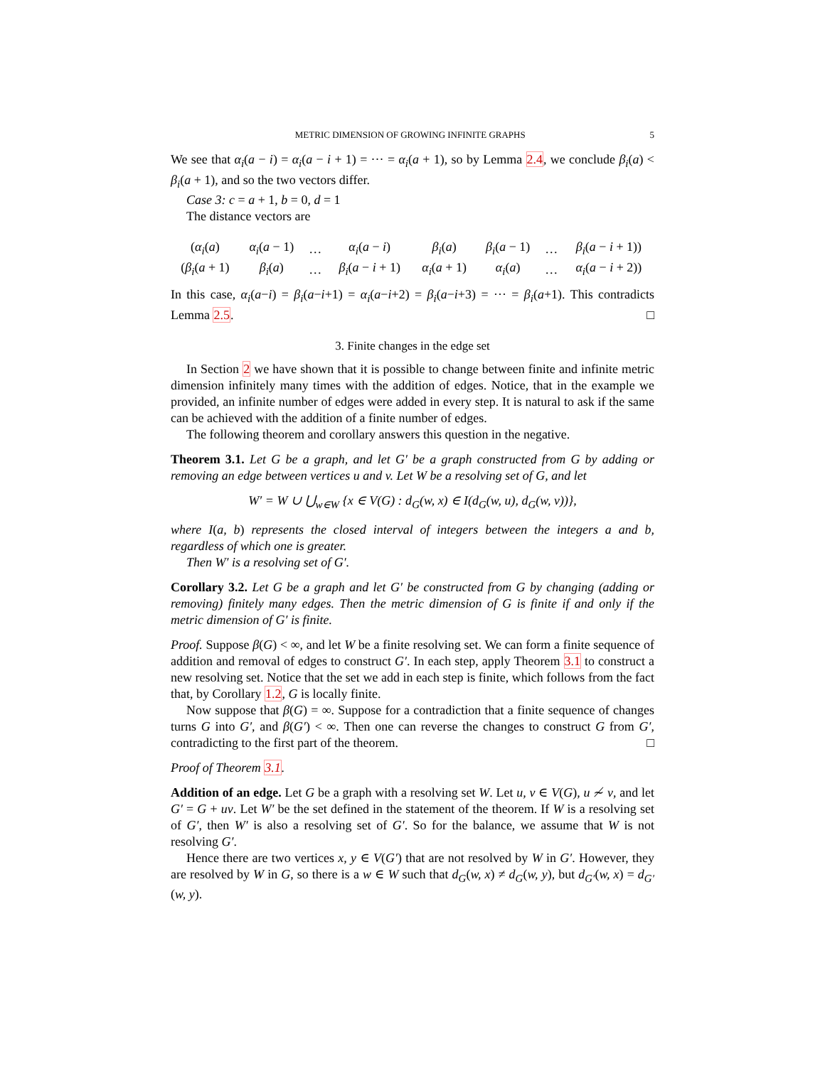METRIC DIMENSION OF GROWING INFINITE GRAPHS 5
We see that α<sub>i</sub>(a − i) = α<sub>i</sub>(a − i + 1) = ··· = α<sub>i</sub>(a + 1), so by Lemma 2.4, we conclude β<sub>i</sub>(a) < β<sub>i</sub>(a + 1), and so the two vectors differ.
Case 3: c = a + 1, b = 0, d = 1
The distance vectors are
| ( α<sub>i</sub> ( a ) | α<sub>i</sub> ( a − 1) | … | α<sub>i</sub> ( a − i ) | β<sub>i</sub> ( a ) | β<sub>i</sub> ( a − 1) | … | β<sub>i</sub> ( a − i + 1)) |
| ( β<sub>i</sub> ( a + 1) | β<sub>i</sub> ( a ) | … | β<sub>i</sub> ( a − i + 1) | α<sub>i</sub> ( a + 1) | α<sub>i</sub> ( a ) | … | α<sub>i</sub> ( a − i + 2)) |
In this case, α<sub>i</sub>(a−i) = β<sub>i</sub>(a−i+1) = α<sub>i</sub>(a−i+2) = β<sub>i</sub>(a−i+3) = ··· = β<sub>i</sub>(a+1). This contradicts Lemma 2.5. □
3. Finite changes in the edge set
In Section 2 we have shown that it is possible to change between finite and infinite metric dimension infinitely many times with the addition of edges. Notice, that in the example we provided, an infinite number of edges were added in every step. It is natural to ask if the same can be achieved with the addition of a finite number of edges.
The following theorem and corollary answers this question in the negative.
Theorem 3.1. Let G be a graph, and let G′ be a graph constructed from G by adding or removing an edge between vertices u and v. Let W be a resolving set of G, and let
W′ = W ∪ ⋃<sub>w∈W</sub> {x ∈ V(G) : d<sub>G</sub>(w, x) ∈ I(d<sub>G</sub>(w, u), d<sub>G</sub>(w, v))},
where I(a, b) represents the closed interval of integers between the integers a and b, regardless of which one is greater.
Then W′ is a resolving set of G′.
Corollary 3.2. Let G be a graph and let G′ be constructed from G by changing (adding or removing) finitely many edges. Then the metric dimension of G is finite if and only if the metric dimension of G′ is finite.
Proof. Suppose β(G) < ∞, and let W be a finite resolving set. We can form a finite sequence of addition and removal of edges to construct G′. In each step, apply Theorem 3.1 to construct a new resolving set. Notice that the set we add in each step is finite, which follows from the fact that, by Corollary 1.2, G is locally finite.
Now suppose that β(G) = ∞. Suppose for a contradiction that a finite sequence of changes turns G into G′, and β(G′) < ∞. Then one can reverse the changes to construct G from G′, contradicting to the first part of the theorem. □
Proof of Theorem 3.1.
Addition of an edge. Let G be a graph with a resolving set W. Let u, v ∈ V(G), u ≁ v, and let G′ = G + uv. Let W′ be the set defined in the statement of the theorem. If W is a resolving set of G′, then W′ is also a resolving set of G′. So for the balance, we assume that W is not resolving G′.
Hence there are two vertices x, y ∈ V(G′) that are not resolved by W in G′. However, they are resolved by W in G, so there is a w ∈ W such that d<sub>G</sub>(w, x) ≠ d<sub>G</sub>(w, y), but d<sub>G′</sub>(w, x) = d<sub>G′</sub>(w, y).